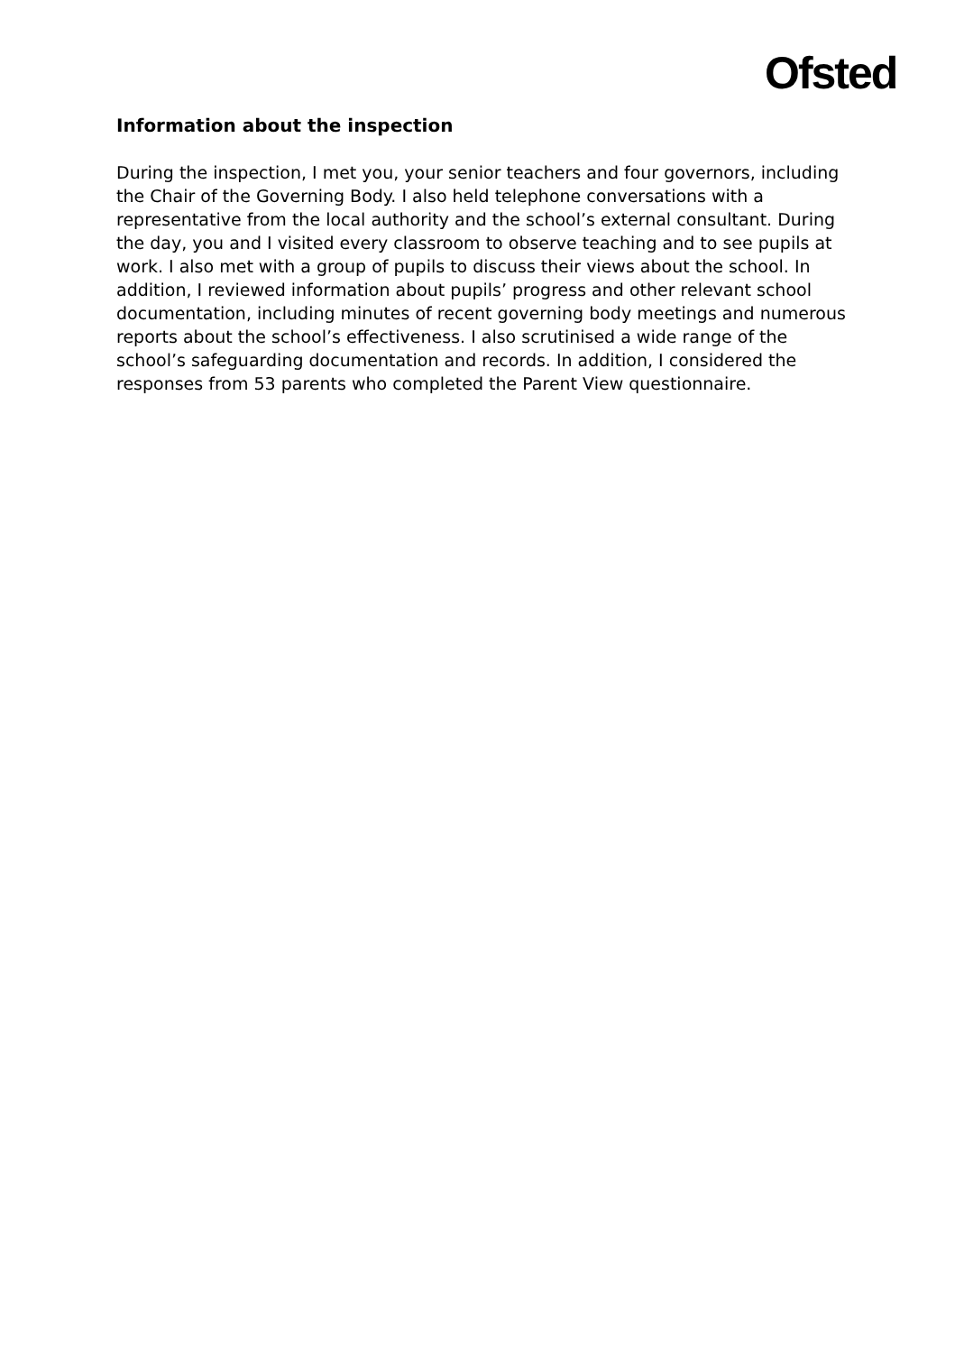Ofsted
Information about the inspection
During the inspection, I met you, your senior teachers and four governors, including the Chair of the Governing Body. I also held telephone conversations with a representative from the local authority and the school’s external consultant. During the day, you and I visited every classroom to observe teaching and to see pupils at work. I also met with a group of pupils to discuss their views about the school. In addition, I reviewed information about pupils’ progress and other relevant school documentation, including minutes of recent governing body meetings and numerous reports about the school’s effectiveness. I also scrutinised a wide range of the school’s safeguarding documentation and records. In addition, I considered the responses from 53 parents who completed the Parent View questionnaire.